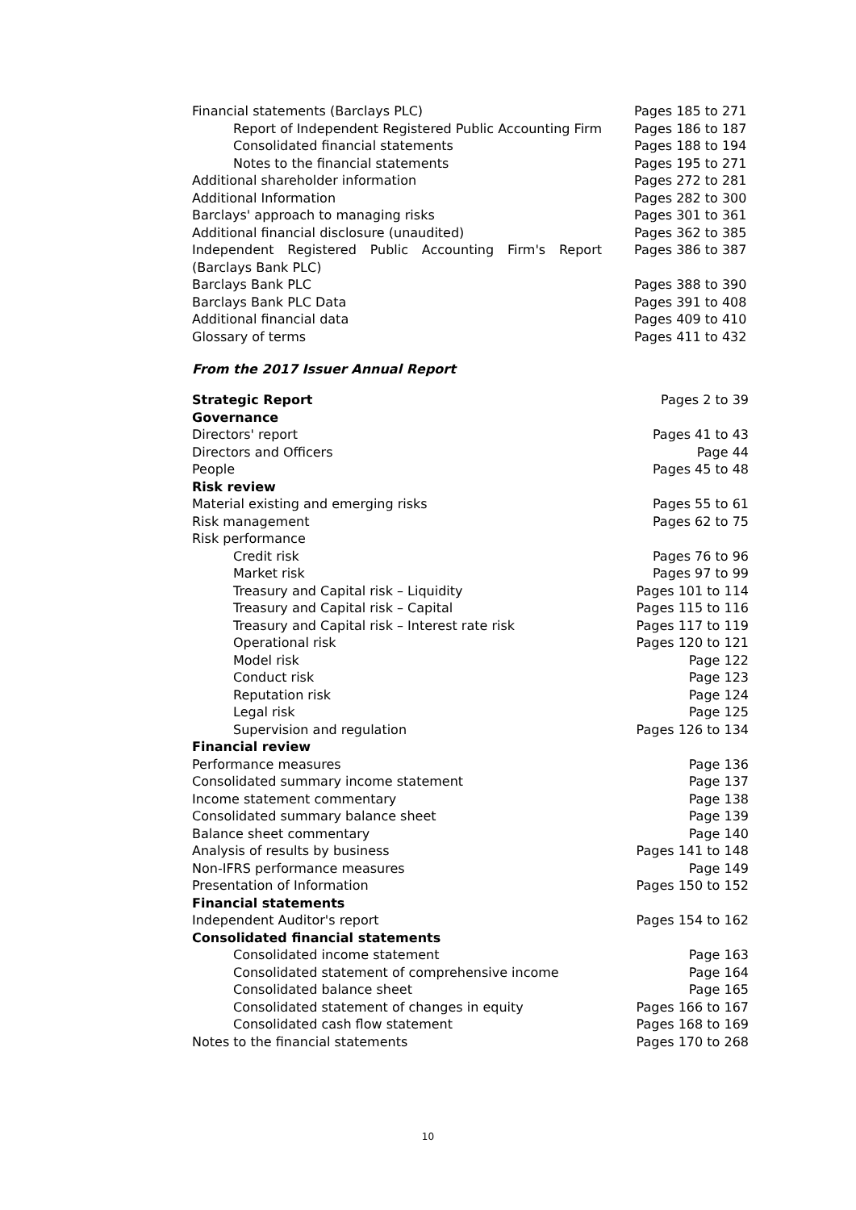| Financial statements (Barclays PLC) | Pages 185 to 271 |
| Report of Independent Registered Public Accounting Firm | Pages 186 to 187 |
| Consolidated financial statements | Pages 188 to 194 |
| Notes to the financial statements | Pages 195 to 271 |
| Additional shareholder information | Pages 272 to 281 |
| Additional Information | Pages 282 to 300 |
| Barclays' approach to managing risks | Pages 301 to 361 |
| Additional financial disclosure (unaudited) | Pages 362 to 385 |
| Independent Registered Public Accounting Firm's Report (Barclays Bank PLC) | Pages 386 to 387 |
| Barclays Bank PLC | Pages 388 to 390 |
| Barclays Bank PLC Data | Pages 391 to 408 |
| Additional financial data | Pages 409 to 410 |
| Glossary of terms | Pages 411 to 432 |
From the 2017 Issuer Annual Report
| Strategic Report | Pages 2 to 39 |
| Governance | |
| Directors' report | Pages 41 to 43 |
| Directors and Officers | Page 44 |
| People | Pages 45 to 48 |
| Risk review | |
| Material existing and emerging risks | Pages 55 to 61 |
| Risk management | Pages 62 to 75 |
| Risk performance | |
| Credit risk | Pages 76 to 96 |
| Market risk | Pages 97 to 99 |
| Treasury and Capital risk – Liquidity | Pages 101 to 114 |
| Treasury and Capital risk – Capital | Pages 115 to 116 |
| Treasury and Capital risk – Interest rate risk | Pages 117 to 119 |
| Operational risk | Pages 120 to 121 |
| Model risk | Page 122 |
| Conduct risk | Page 123 |
| Reputation risk | Page 124 |
| Legal risk | Page 125 |
| Supervision and regulation | Pages 126 to 134 |
| Financial review | |
| Performance measures | Page 136 |
| Consolidated summary income statement | Page 137 |
| Income statement commentary | Page 138 |
| Consolidated summary balance sheet | Page 139 |
| Balance sheet commentary | Page 140 |
| Analysis of results by business | Pages 141 to 148 |
| Non-IFRS performance measures | Page 149 |
| Presentation of Information | Pages 150 to 152 |
| Financial statements | |
| Independent Auditor's report | Pages 154 to 162 |
| Consolidated financial statements | |
| Consolidated income statement | Page 163 |
| Consolidated statement of comprehensive income | Page 164 |
| Consolidated balance sheet | Page 165 |
| Consolidated statement of changes in equity | Pages 166 to 167 |
| Consolidated cash flow statement | Pages 168 to 169 |
| Notes to the financial statements | Pages 170 to 268 |
10